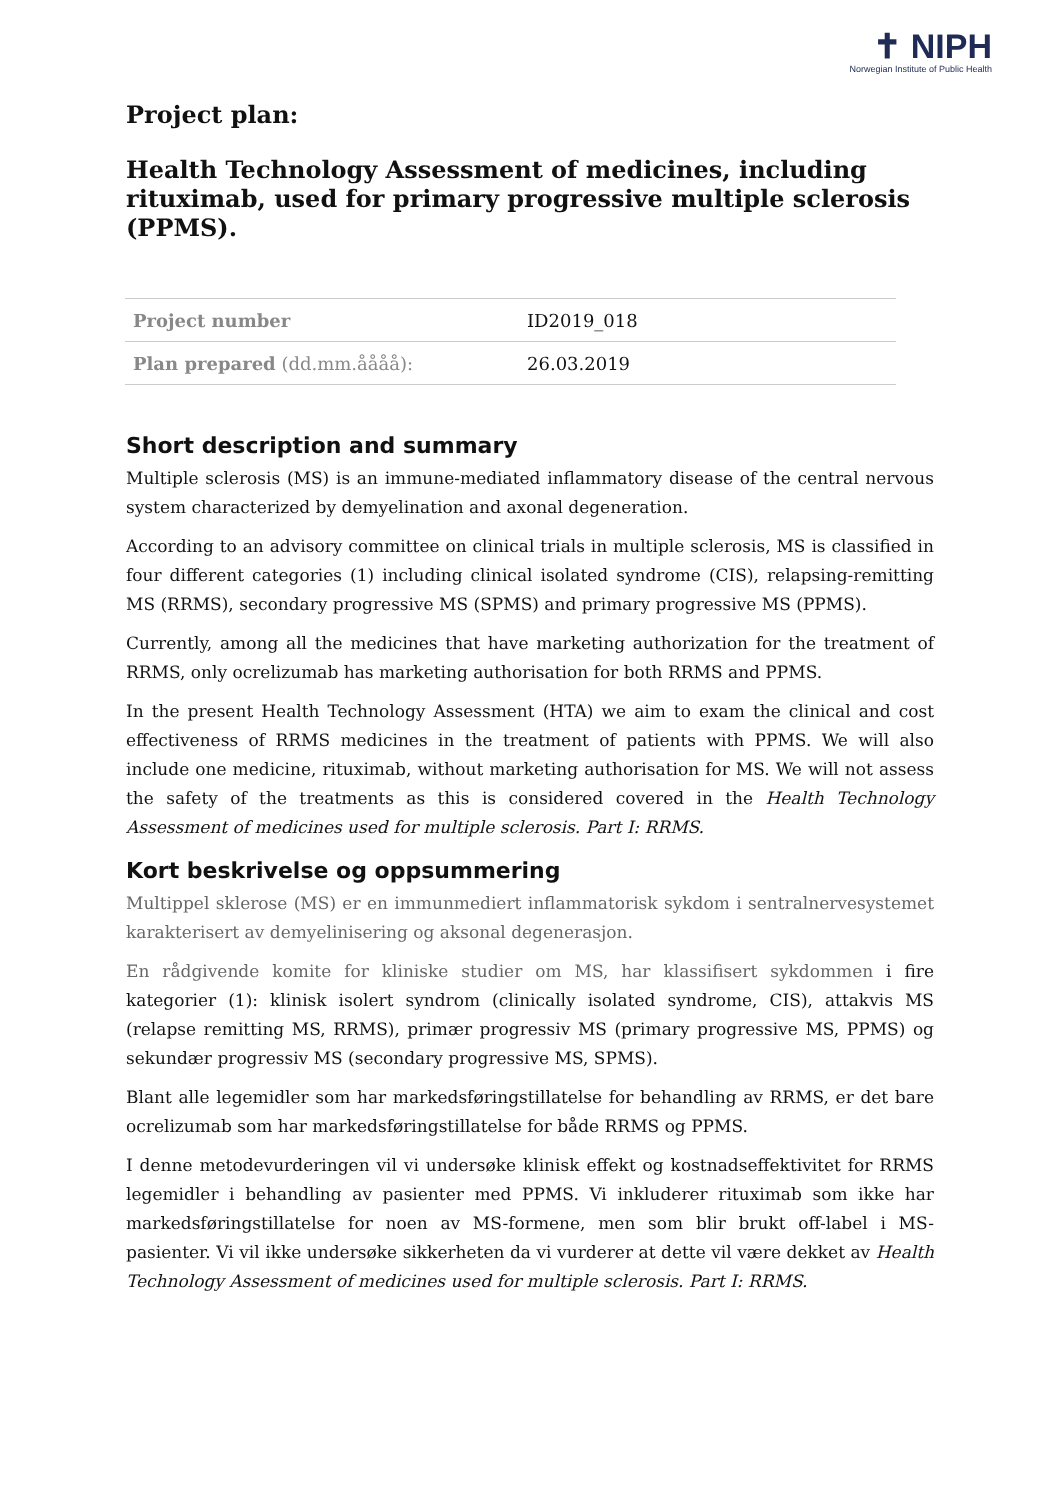✝ NIPH
Norwegian Institute of Public Health
Project plan:
Health Technology Assessment of medicines, including rituximab, used for primary progressive multiple sclerosis (PPMS).
| Project number | ID2019_018 |
| Plan prepared (dd.mm.åååå): | 26.03.2019 |
Short description and summary
Multiple sclerosis (MS) is an immune-mediated inflammatory disease of the central nervous system characterized by demyelination and axonal degeneration.
According to an advisory committee on clinical trials in multiple sclerosis, MS is classified in four different categories (1) including clinical isolated syndrome (CIS), relapsing-remitting MS (RRMS), secondary progressive MS (SPMS) and primary progressive MS (PPMS).
Currently, among all the medicines that have marketing authorization for the treatment of RRMS, only ocrelizumab has marketing authorisation for both RRMS and PPMS.
In the present Health Technology Assessment (HTA) we aim to exam the clinical and cost effectiveness of RRMS medicines in the treatment of patients with PPMS. We will also include one medicine, rituximab, without marketing authorisation for MS. We will not assess the safety of the treatments as this is considered covered in the Health Technology Assessment of medicines used for multiple sclerosis. Part I: RRMS.
Kort beskrivelse og oppsummering
Multippel sklerose (MS) er en immunmediert inflammatorisk sykdom i sentralnervesystemet karakterisert av demyelinisering og aksonal degenerasjon.
En rådgivende komite for kliniske studier om MS, har klassifisert sykdommen i fire kategorier (1): klinisk isolert syndrom (clinically isolated syndrome, CIS), attakvis MS (relapse remitting MS, RRMS), primær progressiv MS (primary progressive MS, PPMS) og sekundær progressiv MS (secondary progressive MS, SPMS).
Blant alle legemidler som har markedsføringstillatelse for behandling av RRMS, er det bare ocrelizumab som har markedsføringstillatelse for både RRMS og PPMS.
I denne metodevurderingen vil vi undersøke klinisk effekt og kostnadseffektivitet for RRMS legemidler i behandling av pasienter med PPMS. Vi inkluderer rituximab som ikke har markedsføringstillatelse for noen av MS-formene, men som blir brukt off-label i MS-pasienter. Vi vil ikke undersøke sikkerheten da vi vurderer at dette vil være dekket av Health Technology Assessment of medicines used for multiple sclerosis. Part I: RRMS.